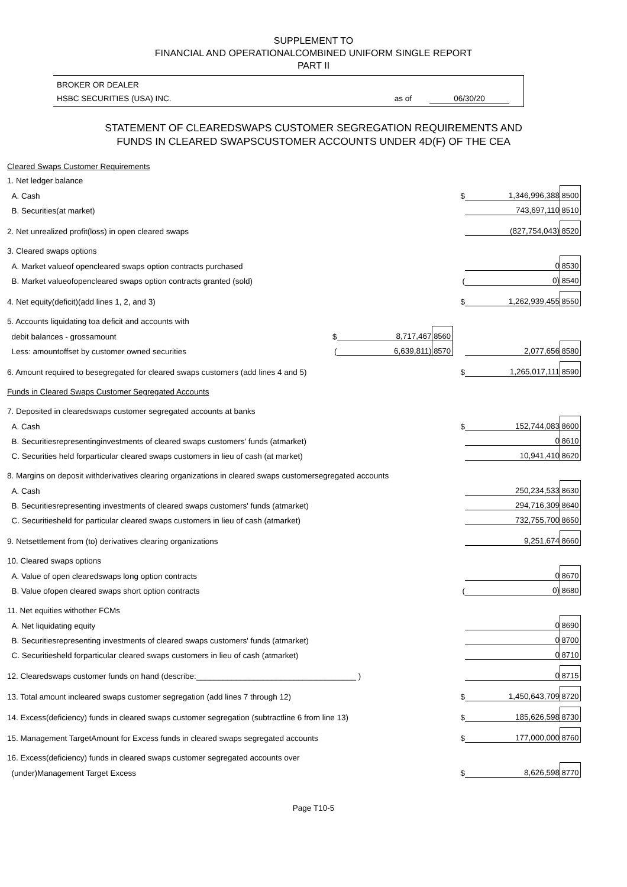SUPPLEMENT TO
FINANCIAL AND OPERATIONALCOMBINED UNIFORM SINGLE REPORT
PART II
BROKER OR DEALER
HSBC SECURITIES (USA) INC. as of 06/30/20
STATEMENT OF CLEAREDSWAPS CUSTOMER SEGREGATION REQUIREMENTS AND
FUNDS IN CLEARED SWAPSCUSTOMER ACCOUNTS UNDER 4D(F) OF THE CEA
| Cleared Swaps Customer Requirements | | | | | | | |
| 1. Net ledger balance | | | | | | | |
| A. Cash | | | | | $ | 1,346,996,388 | 8500 |
| B. Securities(at market) | | | | | | 743,697,110 | 8510 |
| 2. Net unrealized profit(loss) in open cleared swaps | | | | | | (827,754,043) | 8520 |
| 3. Cleared swaps options | | | | | | | |
| A. Market valueof opencleared swaps option contracts purchased | | | | | | 0 | 8530 |
| B. Market valueofopencleared swaps option contracts granted (sold) | | | | | ( | 0) | 8540 |
| 4. Net equity(deficit)(add lines 1, 2, and 3) | | | | | $ | 1,262,939,455 | 8550 |
| 5. Accounts liquidating toa deficit and accounts with | | | | | | | |
| debit balances - grossamount | $ | 8,717,467 | 8560 | | | | |
| Less: amountoffset by customer owned securities | ( | 6,639,811) | 8570 | | | 2,077,656 | 8580 |
| 6. Amount required to besegregated for cleared swaps customers (add lines 4 and 5) | | | | | $ | 1,265,017,111 | 8590 |
| Funds in Cleared Swaps Customer Segregated Accounts | | | | | | | |
| 7. Deposited in clearedswaps customer segregated accounts at banks | | | | | | | |
| A. Cash | | | | | $ | 152,744,083 | 8600 |
| B. Securitiesrepresentinginvestments of cleared swaps customers' funds (atmarket) | | | | | | 0 | 8610 |
| C. Securities held forparticular cleared swaps customers in lieu of cash (at market) | | | | | | 10,941,410 | 8620 |
| 8. Margins on deposit withderivatives clearing organizations in cleared swaps customersegregated accounts | | | | | | | |
| A. Cash | | | | | | 250,234,533 | 8630 |
| B. Securitiesrepresenting investments of cleared swaps customers' funds (atmarket) | | | | | | 294,716,309 | 8640 |
| C. Securitiesheld for particular cleared swaps customers in lieu of cash (atmarket) | | | | | | 732,755,700 | 8650 |
| 9. Netsettlement from (to) derivatives clearing organizations | | | | | | 9,251,674 | 8660 |
| 10. Cleared swaps options | | | | | | | |
| A. Value of open clearedswaps long option contracts | | | | | | 0 | 8670 |
| B. Value ofopen cleared swaps short option contracts | | | | | ( | 0) | 8680 |
| 11. Net equities withother FCMs | | | | | | | |
| A. Net liquidating equity | | | | | | 0 | 8690 |
| B. Securitiesrepresenting investments of cleared swaps customers' funds (atmarket) | | | | | | 0 | 8700 |
| C. Securitiesheld forparticular cleared swaps customers in lieu of cash (atmarket) | | | | | | 0 | 8710 |
| 12. Clearedswaps customer funds on hand (describe:____________________________________ ) | | | | | | 0 | 8715 |
| 13. Total amount incleared swaps customer segregation (add lines 7 through 12) | | | | | $ | 1,450,643,709 | 8720 |
| 14. Excess(deficiency) funds in cleared swaps customer segregation (subtractline 6 from line 13) | | | | | $ | 185,626,598 | 8730 |
| 15. Management TargetAmount for Excess funds in cleared swaps segregated accounts | | | | | $ | 177,000,000 | 8760 |
| 16. Excess(deficiency) funds in cleared swaps customer segregated accounts over | | | | | | | |
| (under)Management Target Excess | | | | | $ | 8,626,598 | 8770 |
Page T10-5